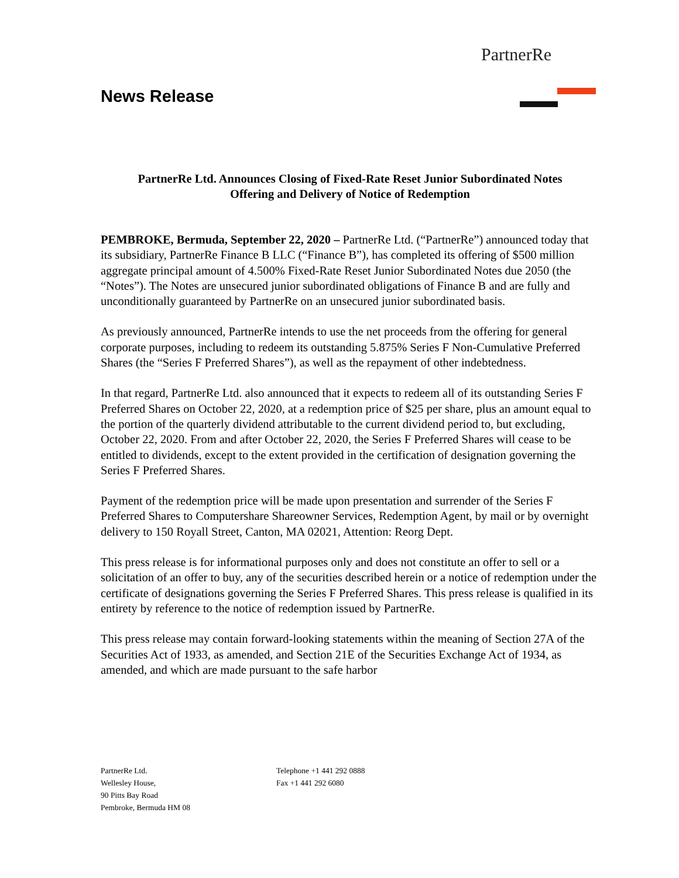PartnerRe
News Release
PartnerRe Ltd. Announces Closing of Fixed-Rate Reset Junior Subordinated Notes
Offering and Delivery of Notice of Redemption
PEMBROKE, Bermuda, September 22, 2020 – PartnerRe Ltd. (“PartnerRe”) announced today that its subsidiary, PartnerRe Finance B LLC (“Finance B”), has completed its offering of $500 million aggregate principal amount of 4.500% Fixed-Rate Reset Junior Subordinated Notes due 2050 (the “Notes”). The Notes are unsecured junior subordinated obligations of Finance B and are fully and unconditionally guaranteed by PartnerRe on an unsecured junior subordinated basis.
As previously announced, PartnerRe intends to use the net proceeds from the offering for general corporate purposes, including to redeem its outstanding 5.875% Series F Non-Cumulative Preferred Shares (the “Series F Preferred Shares”), as well as the repayment of other indebtedness.
In that regard, PartnerRe Ltd. also announced that it expects to redeem all of its outstanding Series F Preferred Shares on October 22, 2020, at a redemption price of $25 per share, plus an amount equal to the portion of the quarterly dividend attributable to the current dividend period to, but excluding, October 22, 2020. From and after October 22, 2020, the Series F Preferred Shares will cease to be entitled to dividends, except to the extent provided in the certification of designation governing the Series F Preferred Shares.
Payment of the redemption price will be made upon presentation and surrender of the Series F Preferred Shares to Computershare Shareowner Services, Redemption Agent, by mail or by overnight delivery to 150 Royall Street, Canton, MA 02021, Attention: Reorg Dept.
This press release is for informational purposes only and does not constitute an offer to sell or a solicitation of an offer to buy, any of the securities described herein or a notice of redemption under the certificate of designations governing the Series F Preferred Shares. This press release is qualified in its entirety by reference to the notice of redemption issued by PartnerRe.
This press release may contain forward-looking statements within the meaning of Section 27A of the Securities Act of 1933, as amended, and Section 21E of the Securities Exchange Act of 1934, as amended, and which are made pursuant to the safe harbor
PartnerRe Ltd.
Wellesley House,
90 Pitts Bay Road
Pembroke, Bermuda HM 08
Telephone +1 441 292 0888
Fax +1 441 292 6080